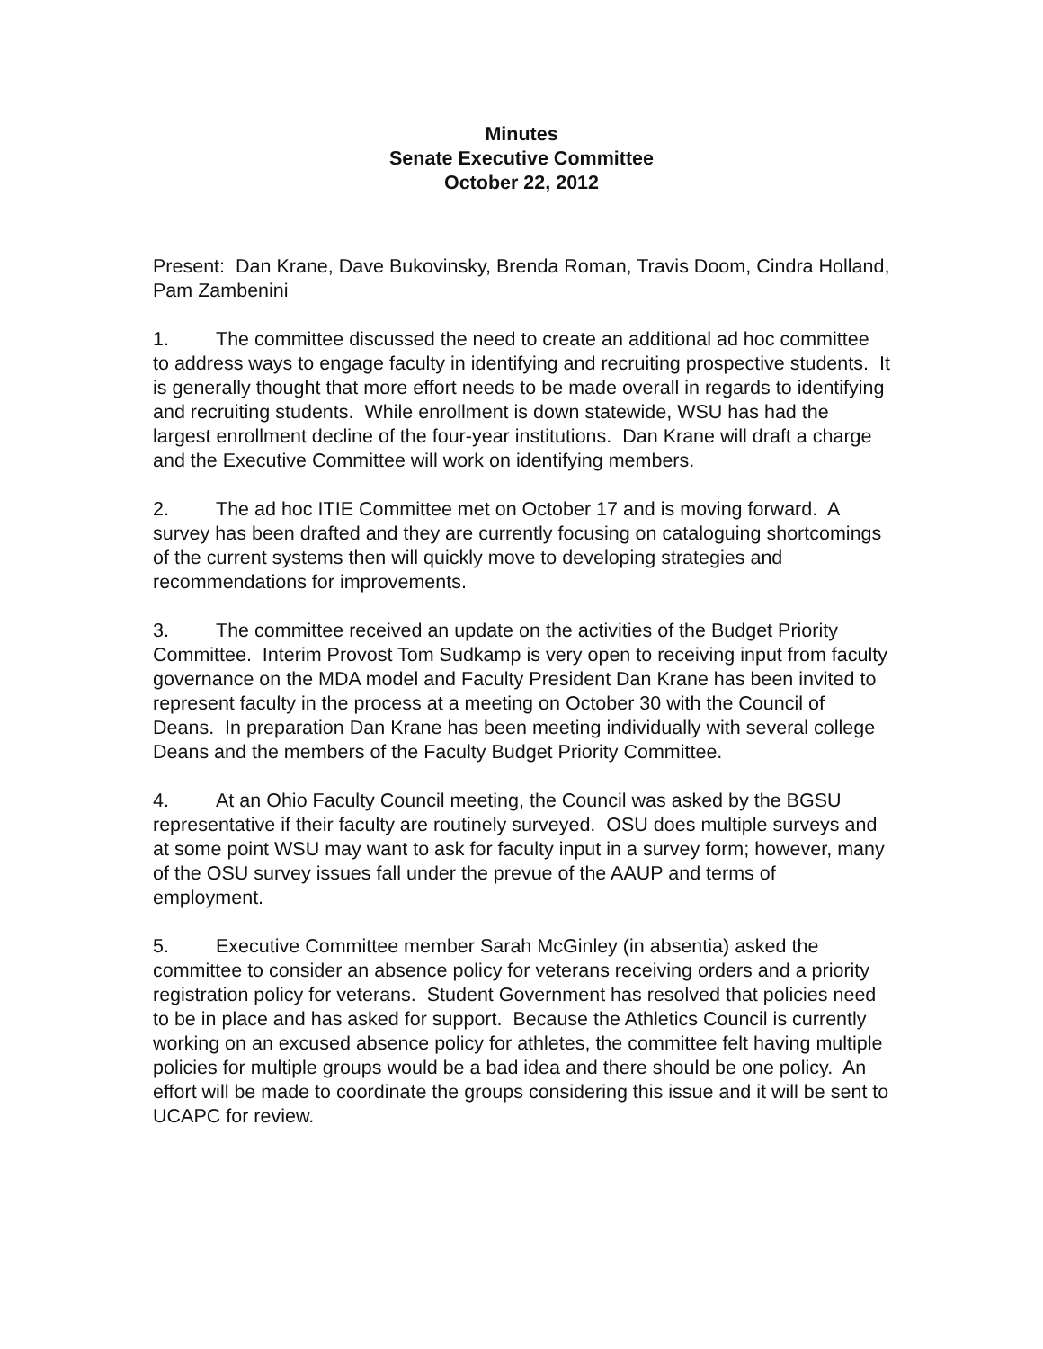Minutes
Senate Executive Committee
October 22, 2012
Present: Dan Krane, Dave Bukovinsky, Brenda Roman, Travis Doom, Cindra Holland, Pam Zambenini
1. The committee discussed the need to create an additional ad hoc committee to address ways to engage faculty in identifying and recruiting prospective students. It is generally thought that more effort needs to be made overall in regards to identifying and recruiting students. While enrollment is down statewide, WSU has had the largest enrollment decline of the four-year institutions. Dan Krane will draft a charge and the Executive Committee will work on identifying members.
2. The ad hoc ITIE Committee met on October 17 and is moving forward. A survey has been drafted and they are currently focusing on cataloguing shortcomings of the current systems then will quickly move to developing strategies and recommendations for improvements.
3. The committee received an update on the activities of the Budget Priority Committee. Interim Provost Tom Sudkamp is very open to receiving input from faculty governance on the MDA model and Faculty President Dan Krane has been invited to represent faculty in the process at a meeting on October 30 with the Council of Deans. In preparation Dan Krane has been meeting individually with several college Deans and the members of the Faculty Budget Priority Committee.
4. At an Ohio Faculty Council meeting, the Council was asked by the BGSU representative if their faculty are routinely surveyed. OSU does multiple surveys and at some point WSU may want to ask for faculty input in a survey form; however, many of the OSU survey issues fall under the prevue of the AAUP and terms of employment.
5. Executive Committee member Sarah McGinley (in absentia) asked the committee to consider an absence policy for veterans receiving orders and a priority registration policy for veterans. Student Government has resolved that policies need to be in place and has asked for support. Because the Athletics Council is currently working on an excused absence policy for athletes, the committee felt having multiple policies for multiple groups would be a bad idea and there should be one policy. An effort will be made to coordinate the groups considering this issue and it will be sent to UCAPC for review.